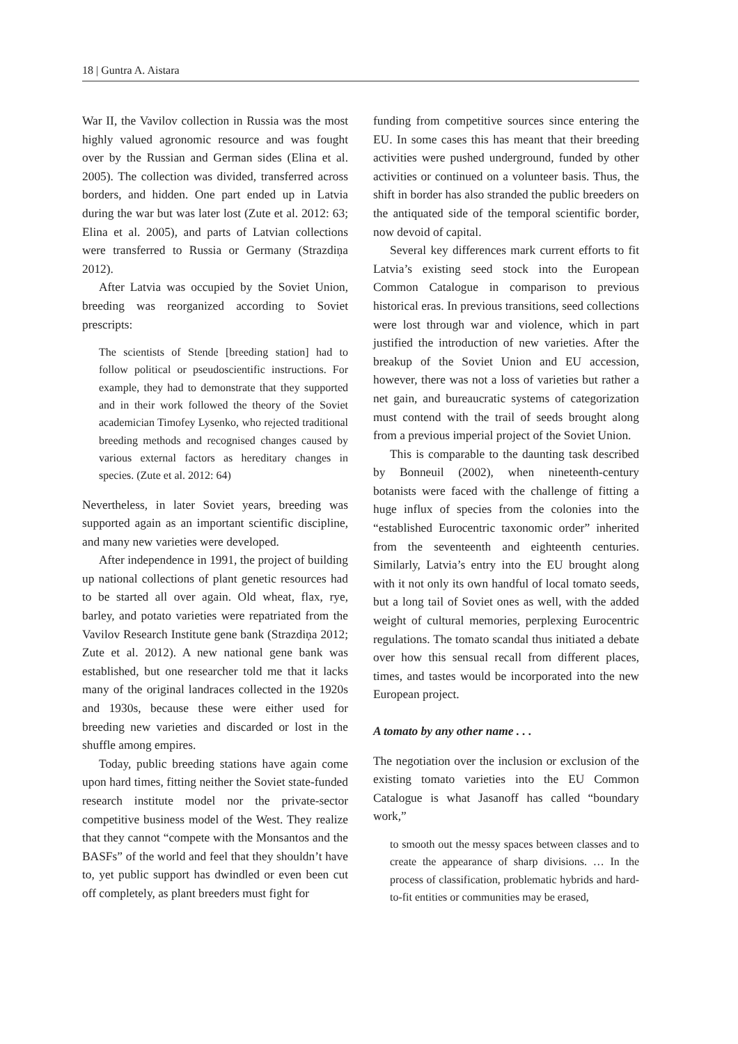18 | Guntra A. Aistara
War II, the Vavilov collection in Russia was the most highly valued agronomic resource and was fought over by the Russian and German sides (Elina et al. 2005). The collection was divided, transferred across borders, and hidden. One part ended up in Latvia during the war but was later lost (Zute et al. 2012: 63; Elina et al. 2005), and parts of Latvian collections were transferred to Russia or Germany (Strazdiņa 2012).
After Latvia was occupied by the Soviet Union, breeding was reorganized according to Soviet prescripts:
The scientists of Stende [breeding station] had to follow political or pseudoscientific instructions. For example, they had to demonstrate that they supported and in their work followed the theory of the Soviet academician Timofey Lysenko, who rejected traditional breeding methods and recognised changes caused by various external factors as hereditary changes in species. (Zute et al. 2012: 64)
Nevertheless, in later Soviet years, breeding was supported again as an important scientific discipline, and many new varieties were developed.
After independence in 1991, the project of building up national collections of plant genetic resources had to be started all over again. Old wheat, flax, rye, barley, and potato varieties were repatriated from the Vavilov Research Institute gene bank (Strazdiņa 2012; Zute et al. 2012). A new national gene bank was established, but one researcher told me that it lacks many of the original landraces collected in the 1920s and 1930s, because these were either used for breeding new varieties and discarded or lost in the shuffle among empires.
Today, public breeding stations have again come upon hard times, fitting neither the Soviet state-funded research institute model nor the private-sector competitive business model of the West. They realize that they cannot “compete with the Monsantos and the BASFs” of the world and feel that they shouldn’t have to, yet public support has dwindled or even been cut off completely, as plant breeders must fight for
funding from competitive sources since entering the EU. In some cases this has meant that their breeding activities were pushed underground, funded by other activities or continued on a volunteer basis. Thus, the shift in border has also stranded the public breeders on the antiquated side of the temporal scientific border, now devoid of capital.
Several key differences mark current efforts to fit Latvia’s existing seed stock into the European Common Catalogue in comparison to previous historical eras. In previous transitions, seed collections were lost through war and violence, which in part justified the introduction of new varieties. After the breakup of the Soviet Union and EU accession, however, there was not a loss of varieties but rather a net gain, and bureaucratic systems of categorization must contend with the trail of seeds brought along from a previous imperial project of the Soviet Union.
This is comparable to the daunting task described by Bonneuil (2002), when nineteenth-century botanists were faced with the challenge of fitting a huge influx of species from the colonies into the “established Eurocentric taxonomic order” inherited from the seventeenth and eighteenth centuries. Similarly, Latvia’s entry into the EU brought along with it not only its own handful of local tomato seeds, but a long tail of Soviet ones as well, with the added weight of cultural memories, perplexing Eurocentric regulations. The tomato scandal thus initiated a debate over how this sensual recall from different places, times, and tastes would be incorporated into the new European project.
A tomato by any other name . . .
The negotiation over the inclusion or exclusion of the existing tomato varieties into the EU Common Catalogue is what Jasanoff has called “boundary work,”
to smooth out the messy spaces between classes and to create the appearance of sharp divisions. … In the process of classification, problematic hybrids and hard-to-fit entities or communities may be erased,